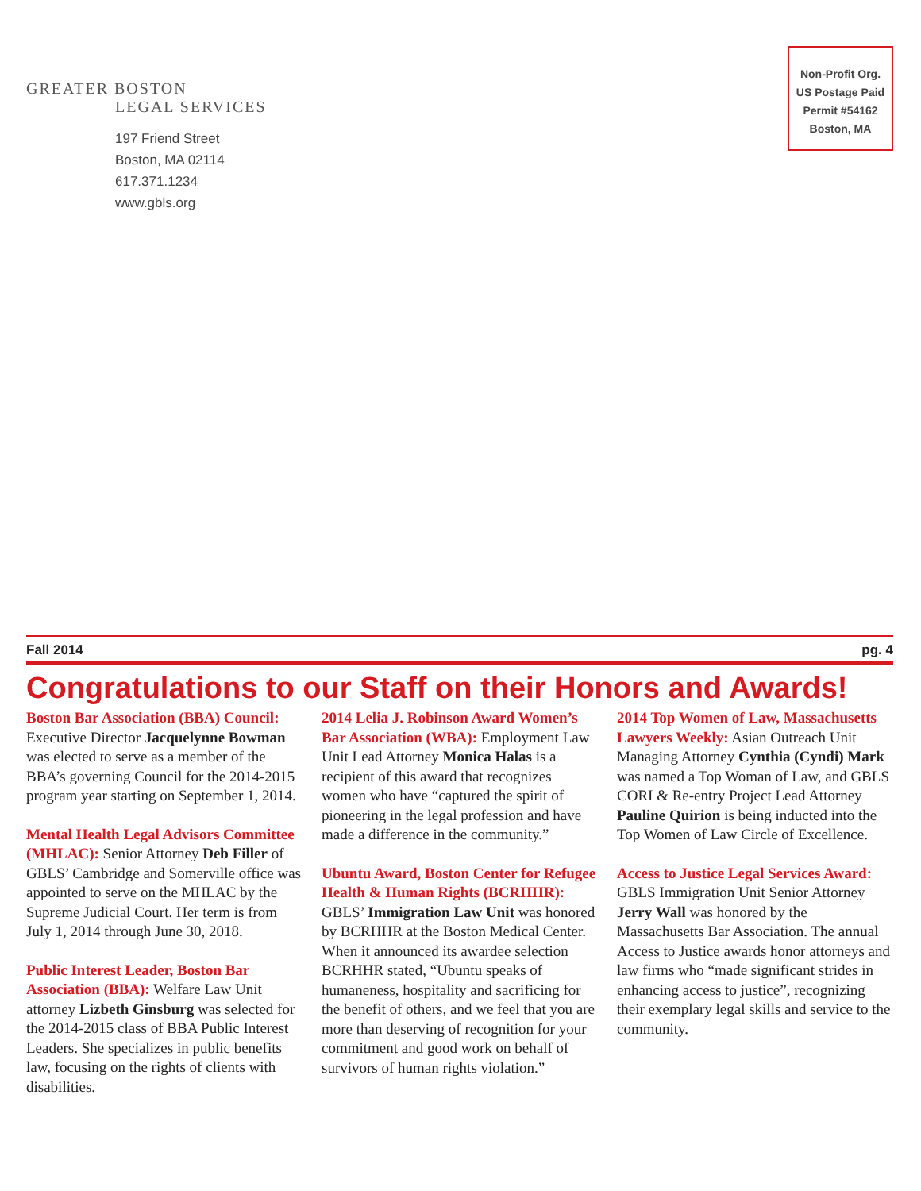GREATER BOSTON
LEGAL SERVICES
197 Friend Street
Boston, MA 02114
617.371.1234
www.gbls.org
Non-Profit Org.
US Postage Paid
Permit #54162
Boston, MA
Fall 2014 pg. 4
Congratulations to our Staff on their Honors and Awards!
Boston Bar Association (BBA) Council: Executive Director Jacquelynne Bowman was elected to serve as a member of the BBA’s governing Council for the 2014-2015 program year starting on September 1, 2014.
Mental Health Legal Advisors Committee (MHLAC): Senior Attorney Deb Filler of GBLS’ Cambridge and Somerville office was appointed to serve on the MHLAC by the Supreme Judicial Court. Her term is from July 1, 2014 through June 30, 2018.
Public Interest Leader, Boston Bar Association (BBA): Welfare Law Unit attorney Lizbeth Ginsburg was selected for the 2014-2015 class of BBA Public Interest Leaders. She specializes in public benefits law, focusing on the rights of clients with disabilities.
2014 Lelia J. Robinson Award Women’s Bar Association (WBA): Employment Law Unit Lead Attorney Monica Halas is a recipient of this award that recognizes women who have “captured the spirit of pioneering in the legal profession and have made a difference in the community.”
Ubuntu Award, Boston Center for Refugee Health & Human Rights (BCRHHR): GBLS’ Immigration Law Unit was honored by BCRHHR at the Boston Medical Center. When it announced its awardee selection BCRHHR stated, “Ubuntu speaks of humaneness, hospitality and sacrificing for the benefit of others, and we feel that you are more than deserving of recognition for your commitment and good work on behalf of survivors of human rights violation.”
2014 Top Women of Law, Massachusetts Lawyers Weekly: Asian Outreach Unit Managing Attorney Cynthia (Cyndi) Mark was named a Top Woman of Law, and GBLS CORI & Re-entry Project Lead Attorney Pauline Quirion is being inducted into the Top Women of Law Circle of Excellence.
Access to Justice Legal Services Award: GBLS Immigration Unit Senior Attorney Jerry Wall was honored by the Massachusetts Bar Association. The annual Access to Justice awards honor attorneys and law firms who “made significant strides in enhancing access to justice”, recognizing their exemplary legal skills and service to the community.